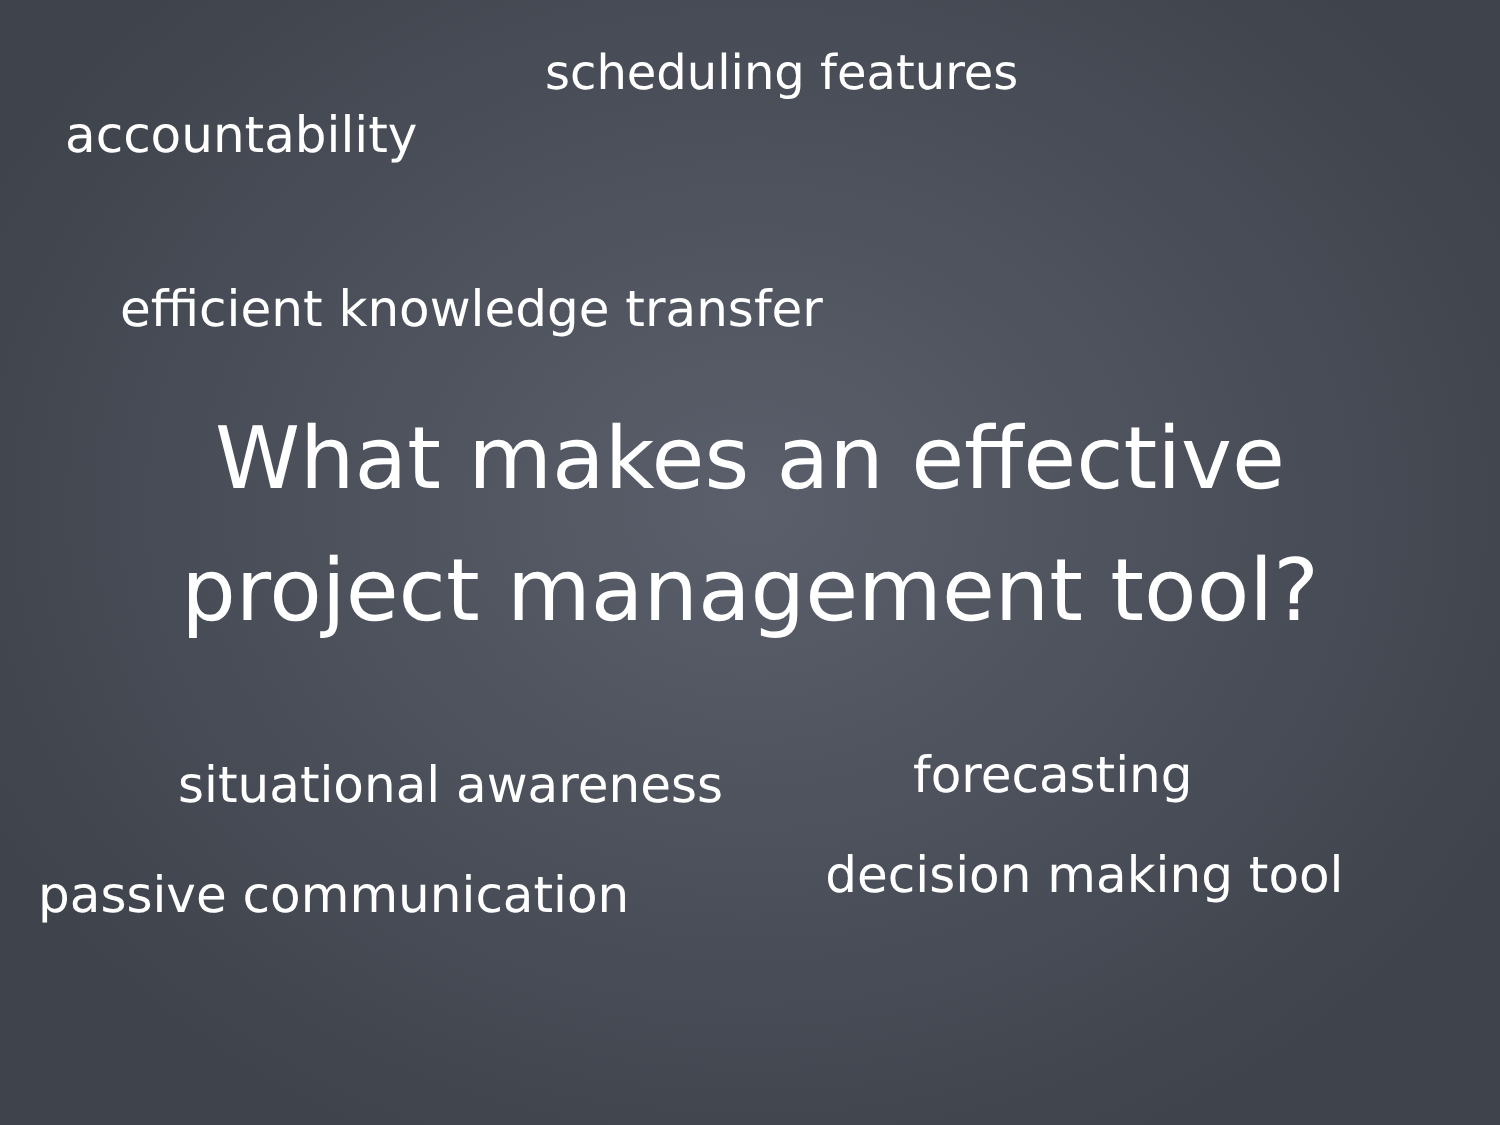scheduling features
accountability
efficient knowledge transfer
What makes an effective
project management tool?
situational awareness
forecasting
passive communication
decision making tool